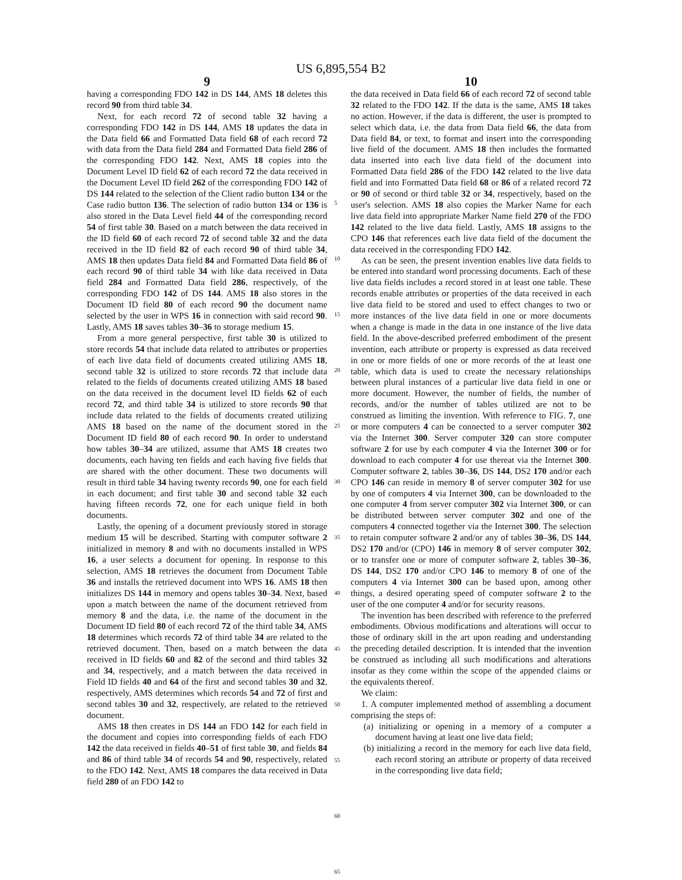US 6,895,554 B2
9
having a corresponding FDO 142 in DS 144, AMS 18 deletes this record 90 from third table 34.
Next, for each record 72 of second table 32 having a corresponding FDO 142 in DS 144, AMS 18 updates the data in the Data field 66 and Formatted Data field 68 of each record 72 with data from the Data field 284 and Formatted Data field 286 of the corresponding FDO 142. Next, AMS 18 copies into the Document Level ID field 62 of each record 72 the data received in the Document Level ID field 262 of the corresponding FDO 142 of DS 144 related to the selection of the Client radio button 134 or the Case radio button 136. The selection of radio button 134 or 136 is also stored in the Data Level field 44 of the corresponding record 54 of first table 30. Based on a match between the data received in the ID field 60 of each record 72 of second table 32 and the data received in the ID field 82 of each record 90 of third table 34, AMS 18 then updates Data field 84 and Formatted Data field 86 of each record 90 of third table 34 with like data received in Data field 284 and Formatted Data field 286, respectively, of the corresponding FDO 142 of DS 144. AMS 18 also stores in the Document ID field 80 of each record 90 the document name selected by the user in WPS 16 in connection with said record 90. Lastly, AMS 18 saves tables 30–36 to storage medium 15.
From a more general perspective, first table 30 is utilized to store records 54 that include data related to attributes or properties of each live data field of documents created utilizing AMS 18, second table 32 is utilized to store records 72 that include data related to the fields of documents created utilizing AMS 18 based on the data received in the document level ID fields 62 of each record 72, and third table 34 is utilized to store records 90 that include data related to the fields of documents created utilizing AMS 18 based on the name of the document stored in the Document ID field 80 of each record 90. In order to understand how tables 30–34 are utilized, assume that AMS 18 creates two documents, each having ten fields and each having five fields that are shared with the other document. These two documents will result in third table 34 having twenty records 90, one for each field in each document; and first table 30 and second table 32 each having fifteen records 72, one for each unique field in both documents.
Lastly, the opening of a document previously stored in storage medium 15 will be described. Starting with computer software 2 initialized in memory 8 and with no documents installed in WPS 16, a user selects a document for opening. In response to this selection, AMS 18 retrieves the document from Document Table 36 and installs the retrieved document into WPS 16. AMS 18 then initializes DS 144 in memory and opens tables 30–34. Next, based upon a match between the name of the document retrieved from memory 8 and the data, i.e. the name of the document in the Document ID field 80 of each record 72 of the third table 34, AMS 18 determines which records 72 of third table 34 are related to the retrieved document. Then, based on a match between the data received in ID fields 60 and 82 of the second and third tables 32 and 34, respectively, and a match between the data received in Field ID fields 40 and 64 of the first and second tables 30 and 32, respectively, AMS determines which records 54 and 72 of first and second tables 30 and 32, respectively, are related to the retrieved document.
AMS 18 then creates in DS 144 an FDO 142 for each field in the document and copies into corresponding fields of each FDO 142 the data received in fields 40–51 of first table 30, and fields 84 and 86 of third table 34 of records 54 and 90, respectively, related to the FDO 142. Next, AMS 18 compares the data received in Data field 280 of an FDO 142 to
5
10
15
20
25
30
35
40
45
50
55
60
65
10
the data received in Data field 66 of each record 72 of second table 32 related to the FDO 142. If the data is the same, AMS 18 takes no action. However, if the data is different, the user is prompted to select which data, i.e. the data from Data field 66, the data from Data field 84, or text, to format and insert into the corresponding live field of the document. AMS 18 then includes the formatted data inserted into each live data field of the document into Formatted Data field 286 of the FDO 142 related to the live data field and into Formatted Data field 68 or 86 of a related record 72 or 90 of second or third table 32 or 34, respectively, based on the user's selection. AMS 18 also copies the Marker Name for each live data field into appropriate Marker Name field 270 of the FDO 142 related to the live data field. Lastly, AMS 18 assigns to the CPO 146 that references each live data field of the document the data received in the corresponding FDO 142.
As can be seen, the present invention enables live data fields to be entered into standard word processing documents. Each of these live data fields includes a record stored in at least one table. These records enable attributes or properties of the data received in each live data field to be stored and used to effect changes to two or more instances of the live data field in one or more documents when a change is made in the data in one instance of the live data field. In the above-described preferred embodiment of the present invention, each attribute or property is expressed as data received in one or more fields of one or more records of the at least one table, which data is used to create the necessary relationships between plural instances of a particular live data field in one or more document. However, the number of fields, the number of records, and/or the number of tables utilized are not to be construed as limiting the invention. With reference to FIG. 7, one or more computers 4 can be connected to a server computer 302 via the Internet 300. Server computer 320 can store computer software 2 for use by each computer 4 via the Internet 300 or for download to each computer 4 for use thereat via the Internet 300. Computer software 2, tables 30–36, DS 144, DS2 170 and/or each CPO 146 can reside in memory 8 of server computer 302 for use by one of computers 4 via Internet 300, can be downloaded to the one computer 4 from server computer 302 via Internet 300, or can be distributed between server computer 302 and one of the computers 4 connected together via the Internet 300. The selection to retain computer software 2 and/or any of tables 30–36, DS 144, DS2 170 and/or (CPO) 146 in memory 8 of server computer 302, or to transfer one or more of computer software 2, tables 30–36, DS 144, DS2 170 and/or CPO 146 to memory 8 of one of the computers 4 via Internet 300 can be based upon, among other things, a desired operating speed of computer software 2 to the user of the one computer 4 and/or for security reasons.
The invention has been described with reference to the preferred embodiments. Obvious modifications and alterations will occur to those of ordinary skill in the art upon reading and understanding the preceding detailed description. It is intended that the invention be construed as including all such modifications and alterations insofar as they come within the scope of the appended claims or the equivalents thereof.
We claim:
1. A computer implemented method of assembling a document comprising the steps of:
(a) initializing or opening in a memory of a computer a document having at least one live data field;
(b) initializing a record in the memory for each live data field, each record storing an attribute or property of data received in the corresponding live data field;